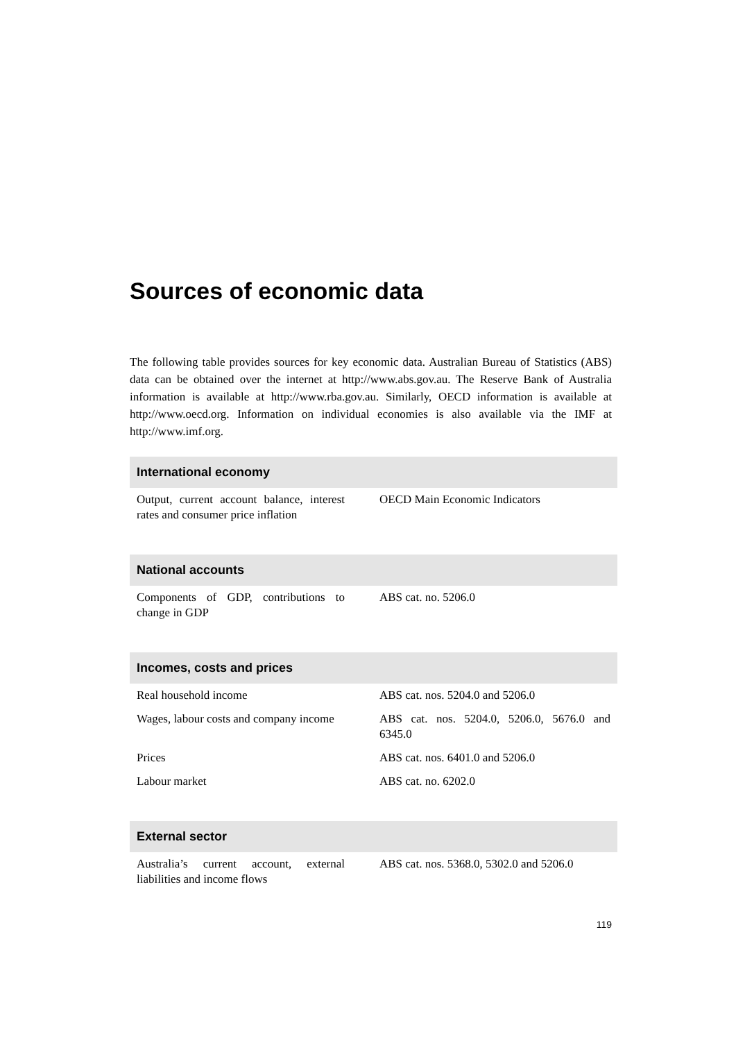Sources of economic data
The following table provides sources for key economic data. Australian Bureau of Statistics (ABS) data can be obtained over the internet at http://www.abs.gov.au. The Reserve Bank of Australia information is available at http://www.rba.gov.au. Similarly, OECD information is available at http://www.oecd.org. Information on individual economies is also available via the IMF at http://www.imf.org.
| International economy | |
| --- | --- |
| Output, current account balance, interest rates and consumer price inflation | OECD Main Economic Indicators |
| National accounts | |
| Components of GDP, contributions to change in GDP | ABS cat. no. 5206.0 |
| Incomes, costs and prices | |
| Real household income | ABS cat. nos. 5204.0 and 5206.0 |
| Wages, labour costs and company income | ABS cat. nos. 5204.0, 5206.0, 5676.0 and 6345.0 |
| Prices | ABS cat. nos. 6401.0 and 5206.0 |
| Labour market | ABS cat. no. 6202.0 |
| External sector | |
| Australia’s current account, external liabilities and income flows | ABS cat. nos. 5368.0, 5302.0 and 5206.0 |
119